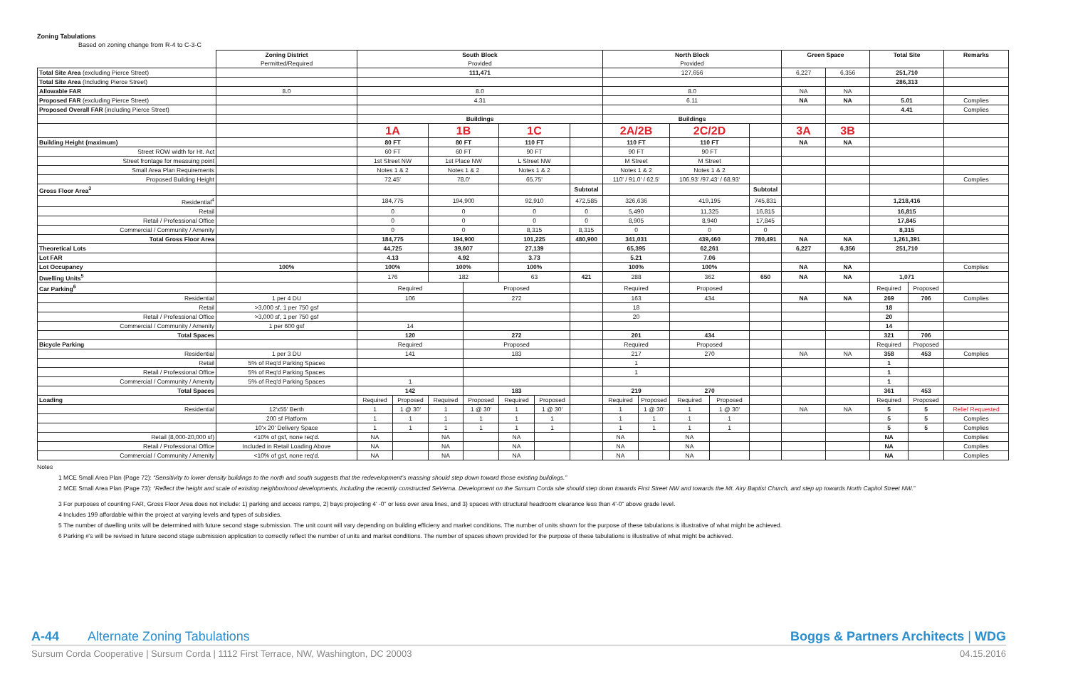Zoning Tabulations
Based on zoning change from R-4 to C-3-C
| | Zoning District Permitted/Required | South Block Provided | | | | | | | North Block Provided | | | | | Green Space | | Total Site | | Remarks |
| Total Site Area (excluding Pierce Street) | | 111,471 | | | | | | | 127,656 | | | | | 6,227 | 6,356 | 251,710 | | |
| Total Site Area (Including Pierce Street) | | | | | | | | | | | | | | | | 286,313 | | |
| Allowable FAR | 8.0 | 8.0 | | | | | | | 8.0 | | | | | NA | NA | | | |
| Proposed FAR (excluding Pierce Street) | | 4.31 | | | | | | | 6.11 | | | | | NA | NA | 5.01 | | Complies |
| Proposed Overall FAR (including Pierce Street) | | | | | | | | | | | | | | | | 4.41 | | Complies |
| | | Buildings | | | | | | | Buildings | | | | | | | | | |
| | | 1A | | 1B | | 1C | | | 2A/2B | | 2C/2D | | | 3A | 3B | | | |
| Building Height (maximum) | | 80 FT | | 80 FT | | 110 FT | | | 110 FT | | 110 FT | | | NA | NA | | | |
| Street ROW width for Ht. Act | | 60 FT | | 60 FT | | 90 FT | | | 90 FT | | 90 FT | | | | | | | |
| Street frontage for measuing point | | 1st Street NW | | 1st Place NW | | L Street NW | | | M Street | | M Street | | | | | | | |
| Small Area Plan Requirements | | Notes 1 & 2 | | Notes 1 & 2 | | Notes 1 & 2 | | | Notes 1 & 2 | | Notes 1 & 2 | | | | | | | |
| Proposed Building Height | | 72.45' | | 78.0' | | 65.75' | | | 110' / 91.0' / 62.5' | | 106.93' /97.43' / 68.93' | | | | | | | Complies |
| Gross Floor Area<sup>3</sup> | | | | | | | | Subtotal | | | | | Subtotal | | | | | |
| Residential<sup>4</sup> | | 184,775 | | 194,900 | | 92,910 | | 472,585 | 326,636 | | 419,195 | | 745,831 | | | 1,218,416 | | |
| Retail | | 0 | | 0 | | 0 | | 0 | 5,490 | | 11,325 | | 16,815 | | | 16,815 | | |
| Retail / Professional Office | | 0 | | 0 | | 0 | | 0 | 8,905 | | 8,940 | | 17,845 | | | 17,845 | | |
| Commercial / Community / Amenity | | 0 | | 0 | | 8,315 | | 8,315 | 0 | | 0 | | 0 | | | 8,315 | | |
| Total Gross Floor Area | | 184,775 | | 194,900 | | 101,225 | | 480,900 | 341,031 | | 439,460 | | 780,491 | NA | NA | 1,261,391 | | |
| Theoretical Lots | | 44,725 | | 39,607 | | 27,139 | | | 65,395 | | 62,261 | | | 6,227 | 6,356 | 251,710 | | |
| Lot FAR | | 4.13 | | 4.92 | | 3.73 | | | 5.21 | | 7.06 | | | | | | | |
| Lot Occupancy | 100% | 100% | | 100% | | 100% | | | 100% | | 100% | | | NA | NA | | | Complies |
| Dwelling Units<sup>5</sup> | | 176 | | 182 | | 63 | | 421 | 288 | | 362 | | 650 | NA | NA | 1,071 | | |
| Car Parking<sup>6</sup> | | Required | | | Proposed | | | | Required | | Proposed | | | | | Required | Proposed | |
| Residential | 1 per 4 DU | 106 | | | 272 | | | | 163 | | 434 | | | NA | NA | 269 | 706 | Complies |
| Retail | >3,000 sf, 1 per 750 gsf | | | | | | | | 18 | | | | | | | 18 | | |
| Retail / Professional Office | >3,000 sf, 1 per 750 gsf | | | | | | | | 20 | | | | | | | 20 | | |
| Commercial / Community / Amenity | 1 per 600 gsf | 14 | | | | | | | | | | | | | | 14 | | |
| Total Spaces | | 120 | | | 272 | | | | 201 | | 434 | | | | | 321 | 706 | |
| Bicycle Parking | | Required | | | Proposed | | | | Required | | Proposed | | | | | Required | Proposed | |
| Residential | 1 per 3 DU | 141 | | | 183 | | | | 217 | | 270 | | | NA | NA | 358 | 453 | Complies |
| Retail | 5% of Req'd Parking Spaces | | | | | | | | 1 | | | | | | | 1 | | |
| Retail / Professional Office | 5% of Req'd Parking Spaces | | | | | | | | 1 | | | | | | | 1 | | |
| Commercial / Community / Amenity | 5% of Req'd Parking Spaces | 1 | | | | | | | | | | | | | | 1 | | |
| Total Spaces | | 142 | | | 183 | | | | 219 | | 270 | | | | | 361 | 453 | |
| Loading | | Required | Proposed | Required | Proposed | Required | Proposed | | Required | Proposed | Required | Proposed | | | | Required | Proposed | |
| Residential | 12'x55' Berth | 1 | 1 @ 30' | 1 | 1 @ 30' | 1 | 1 @ 30' | | 1 | 1 @ 30' | 1 | 1 @ 30' | | NA | NA | 5 | 5 | Relief Requested |
| | 200 sf Platform | 1 | 1 | 1 | 1 | 1 | 1 | | 1 | 1 | 1 | 1 | | | | 5 | 5 | Complies |
| | 10'x 20' Delivery Space | 1 | 1 | 1 | 1 | 1 | 1 | | 1 | 1 | 1 | 1 | | | | 5 | 5 | Complies |
| Retail (8,000-20,000 sf) | <10% of gsf, none req'd. | NA | | NA | | NA | | | NA | | NA | | | | | NA | | Complies |
| Retail / Professional Office | Included in Retail Loading Above | NA | | NA | | NA | | | NA | | NA | | | | | NA | | Complies |
| Commercial / Community / Amenity | <10% of gsf, none req'd. | NA | | NA | | NA | | | NA | | NA | | | | | NA | | Complies |
Notes
1 MCE Small Area Plan (Page 72): “Sensitivity to lower density buildings to the north and south suggests that the redevelopment’s massing should step down toward those existing buildings.”
2 MCE Small Area Plan (Page 73): “Reflect the height and scale of existing neighborhood developments, including the recently constructed SeVerna. Development on the Sursum Corda site should step down towards First Street NW and towards the Mt. Airy Baptist Church, and step up towards North Capitol Street NW.”
3 For purposes of counting FAR, Gross Floor Area does not include: 1) parking and access ramps, 2) bays projecting 4' -0" or less over area lines, and 3) spaces with structural headroom clearance less than 4'-0" above grade level.
4 Includes 199 affordable within the project at varying levels and types of subsidies.
5 The number of dwelling units will be determined with future second stage submission. The unit count will vary depending on building efficieny and market conditions. The number of units shown for the purpose of these tabulations is illustrative of what might be achieved.
6 Parking #'s will be revised in future second stage submission application to correctly reflect the number of units and market conditions. The number of spaces shown provided for the purpose of these tabulations is illustrative of what might be achieved.
A-44 Alternate Zoning Tabulations Boggs & Partners Architects | WDG
Sursum Corda Cooperative | Sursum Corda | 1112 First Terrace, NW, Washington, DC 20003 04.15.2016